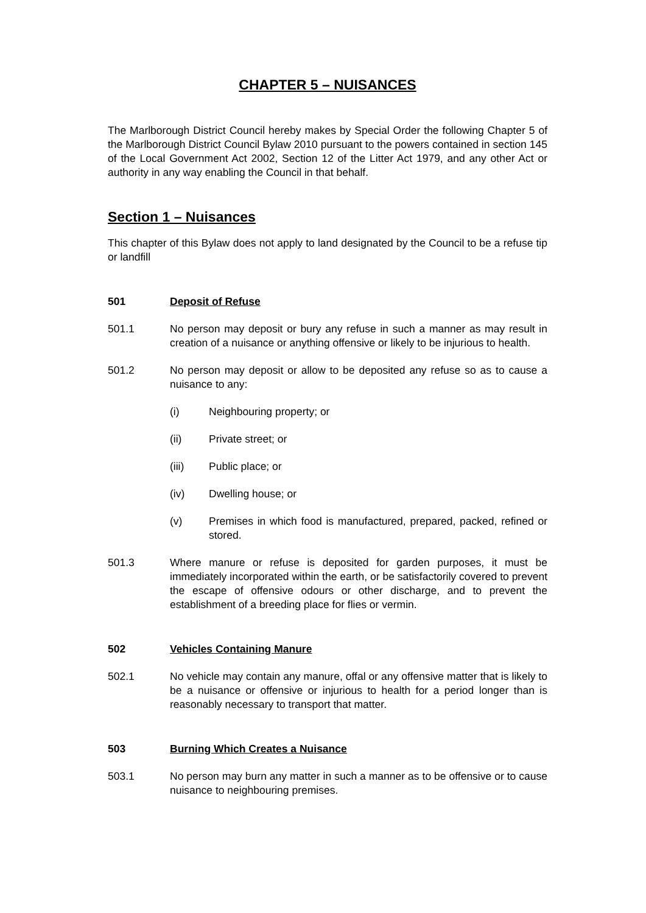CHAPTER 5 – NUISANCES
The Marlborough District Council hereby makes by Special Order the following Chapter 5 of the Marlborough District Council Bylaw 2010 pursuant to the powers contained in section 145 of the Local Government Act 2002, Section 12 of the Litter Act 1979, and any other Act or authority in any way enabling the Council in that behalf.
Section 1 – Nuisances
This chapter of this Bylaw does not apply to land designated by the Council to be a refuse tip or landfill
501 Deposit of Refuse
501.1 No person may deposit or bury any refuse in such a manner as may result in creation of a nuisance or anything offensive or likely to be injurious to health.
501.2 No person may deposit or allow to be deposited any refuse so as to cause a nuisance to any:
(i) Neighbouring property; or
(ii) Private street; or
(iii) Public place; or
(iv) Dwelling house; or
(v) Premises in which food is manufactured, prepared, packed, refined or stored.
501.3 Where manure or refuse is deposited for garden purposes, it must be immediately incorporated within the earth, or be satisfactorily covered to prevent the escape of offensive odours or other discharge, and to prevent the establishment of a breeding place for flies or vermin.
502 Vehicles Containing Manure
502.1 No vehicle may contain any manure, offal or any offensive matter that is likely to be a nuisance or offensive or injurious to health for a period longer than is reasonably necessary to transport that matter.
503 Burning Which Creates a Nuisance
503.1 No person may burn any matter in such a manner as to be offensive or to cause nuisance to neighbouring premises.